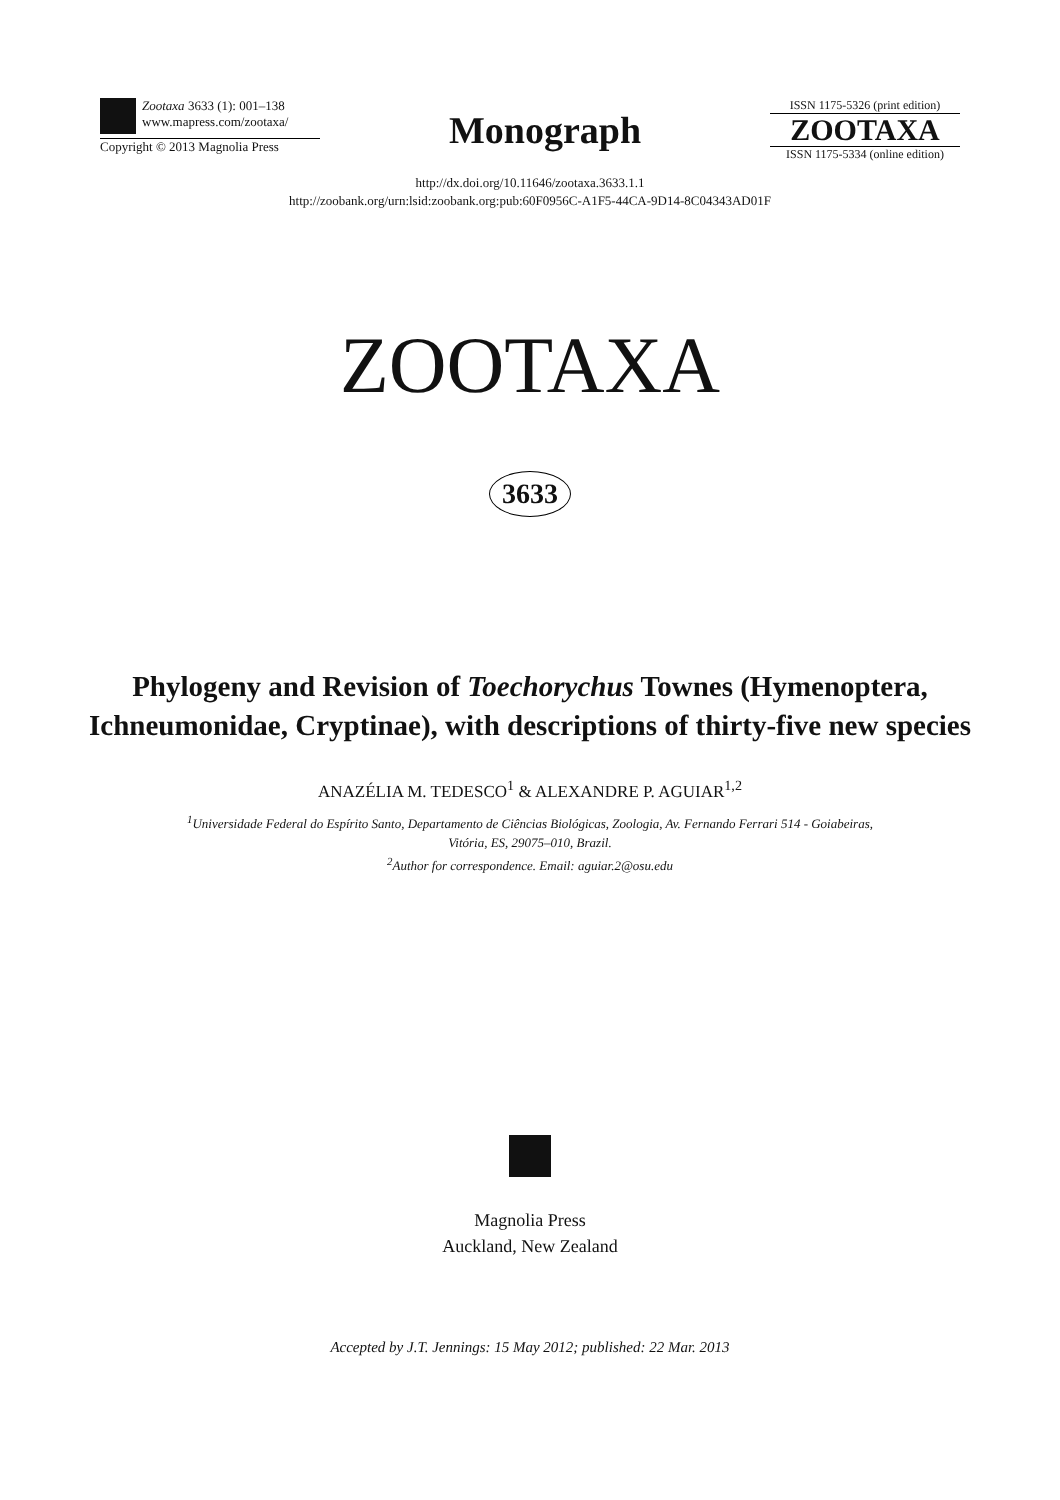Zootaxa 3633 (1): 001–138
www.mapress.com/zootaxa/
Copyright © 2013 Magnolia Press
Monograph
ISSN 1175-5326 (print edition)
ZOOTAXA
ISSN 1175-5334 (online edition)
http://dx.doi.org/10.11646/zootaxa.3633.1.1
http://zoobank.org/urn:lsid:zoobank.org:pub:60F0956C-A1F5-44CA-9D14-8C04343AD01F
ZOOTAXA
3633
Phylogeny and Revision of Toechorychus Townes (Hymenoptera, Ichneumonidae, Cryptinae), with descriptions of thirty-five new species
ANAZÉLIA M. TEDESCO<sup>1</sup> & ALEXANDRE P. AGUIAR<sup>1,2</sup>
<sup>1</sup> Universidade Federal do Espírito Santo, Departamento de Ciências Biológicas, Zoologia, Av. Fernando Ferrari 514 - Goiabeiras,
Vitória, ES, 29075–010, Brazil.
<sup>2</sup> Author for correspondence. Email: aguiar.2@osu.edu
Magnolia Press
Auckland, New Zealand
Accepted by J.T. Jennings: 15 May 2012; published: 22 Mar. 2013